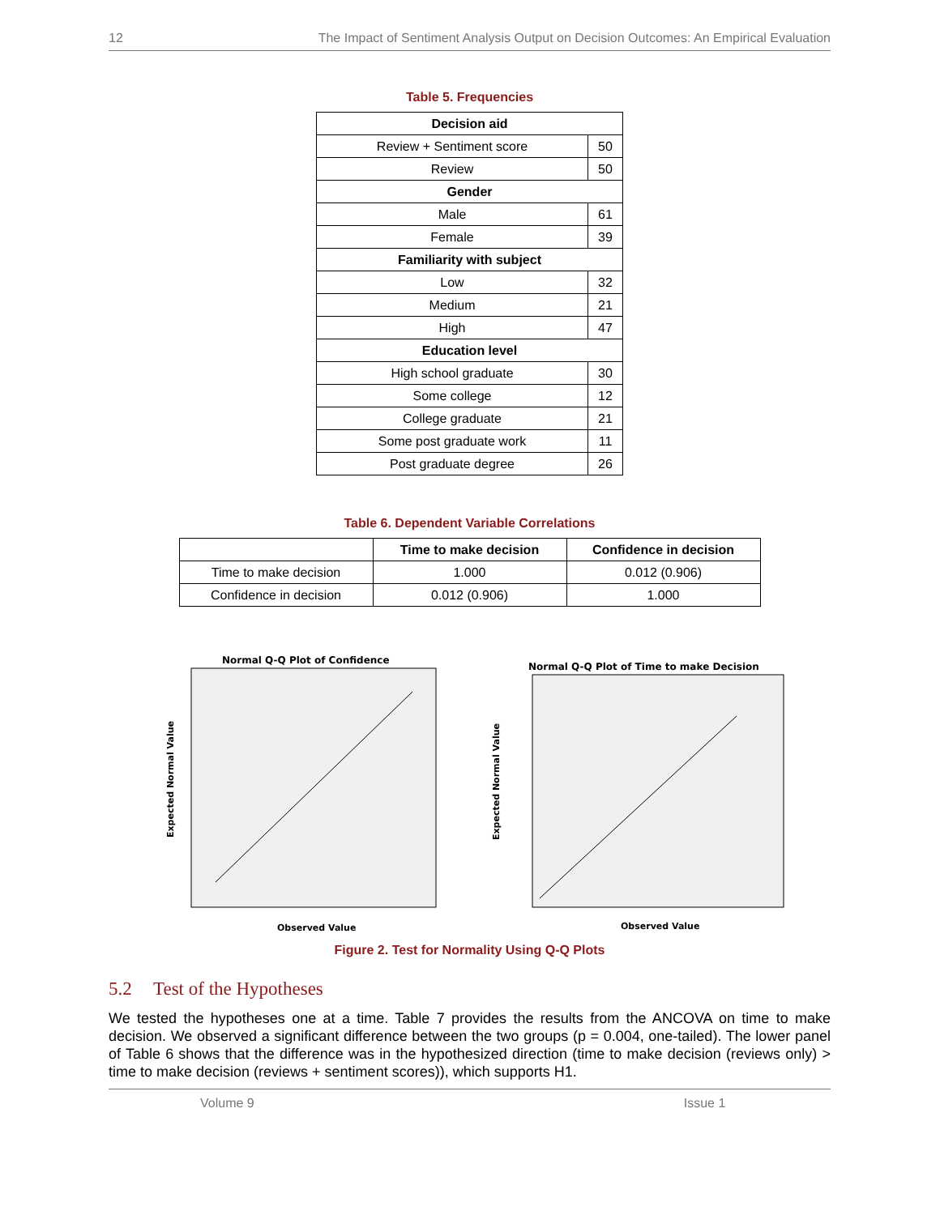12 The Impact of Sentiment Analysis Output on Decision Outcomes: An Empirical Evaluation
Table 5. Frequencies
| Decision aid | |
| --- | --- |
| Review + Sentiment score | 50 |
| Review | 50 |
| Gender | |
| Male | 61 |
| Female | 39 |
| Familiarity with subject | |
| Low | 32 |
| Medium | 21 |
| High | 47 |
| Education level | |
| High school graduate | 30 |
| Some college | 12 |
| College graduate | 21 |
| Some post graduate work | 11 |
| Post graduate degree | 26 |
Table 6. Dependent Variable Correlations
| | Time to make decision | Confidence in decision |
| --- | --- | --- |
| Time to make decision | 1.000 | 0.012 (0.906) |
| Confidence in decision | 0.012 (0.906) | 1.000 |
Normal Q-Q Plot of Confidence
Expected Normal Value
Observed Value
Normal Q-Q Plot of Time to make Decision
Expected Normal Value
Observed Value
Figure 2. Test for Normality Using Q-Q Plots
5.2 Test of the Hypotheses
We tested the hypotheses one at a time. Table 7 provides the results from the ANCOVA on time to make decision. We observed a significant difference between the two groups (p = 0.004, one-tailed). The lower panel of Table 6 shows that the difference was in the hypothesized direction (time to make decision (reviews only) > time to make decision (reviews + sentiment scores)), which supports H1.
Volume 9 Issue 1